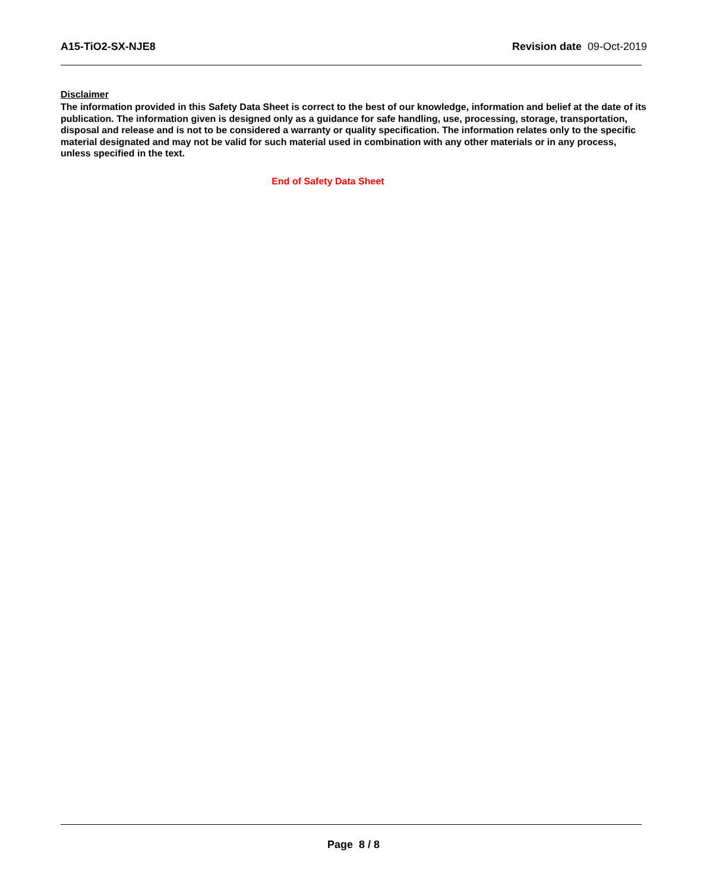A15-TiO2-SX-NJE8 Revision date 09-Oct-2019
Disclaimer
The information provided in this Safety Data Sheet is correct to the best of our knowledge, information and belief at the date of its publication. The information given is designed only as a guidance for safe handling, use, processing, storage, transportation, disposal and release and is not to be considered a warranty or quality specification. The information relates only to the specific material designated and may not be valid for such material used in combination with any other materials or in any process, unless specified in the text.
End of Safety Data Sheet
Page 8 / 8